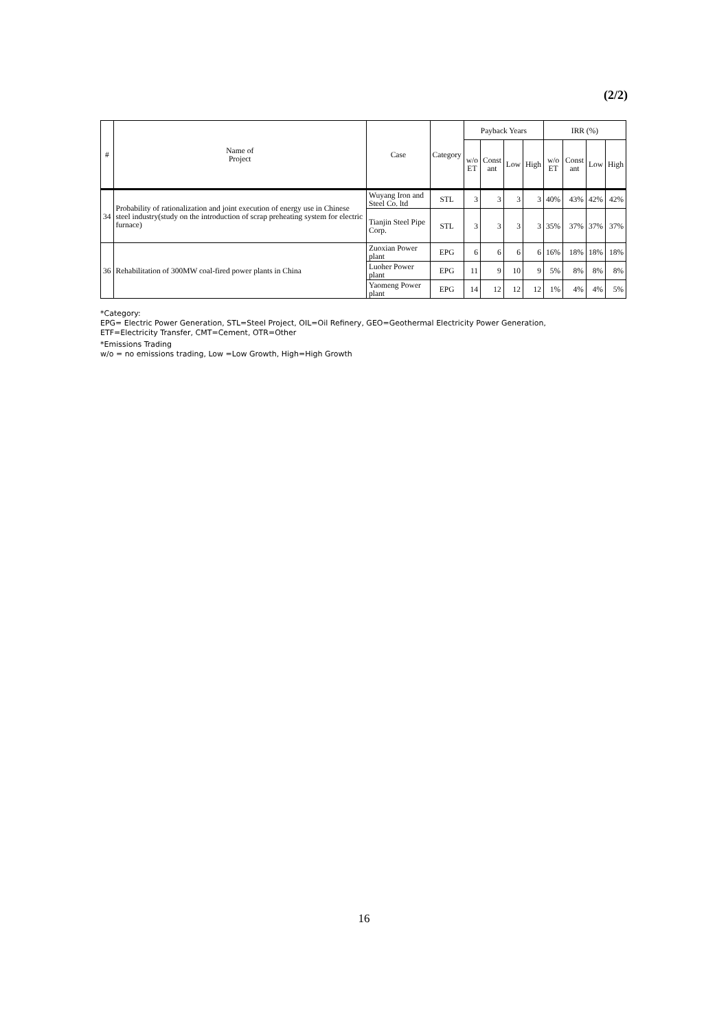(2/2)
| # | Name of Project | Case | Category | Payback Years | | | | IRR (%) | | | |
| --- | --- | --- | --- | --- | --- | --- | --- | --- | --- | --- | --- |
| | | | | w/o ET | Const ant | Low | High | w/o ET | Const ant | Low | High |
| 34 | Probability of rationalization and joint execution of energy use in Chinese steel industry(study on the introduction of scrap preheating system for electric furnace) | Wuyang Iron and Steel Co. ltd | STL | 3 | 3 | 3 | 3 | 40% | 43% | 42% | 42% |
| | | Tianjin Steel Pipe Corp. | STL | 3 | 3 | 3 | 3 | 35% | 37% | 37% | 37% |
| 36 | Rehabilitation of 300MW coal-fired power plants in China | Zuoxian Power plant | EPG | 6 | 6 | 6 | 6 | 16% | 18% | 18% | 18% |
| | | Luoher Power plant | EPG | 11 | 9 | 10 | 9 | 5% | 8% | 8% | 8% |
| | | Yaomeng Power plant | EPG | 14 | 12 | 12 | 12 | 1% | 4% | 4% | 5% |
*Category:
EPG= Electric Power Generation, STL=Steel Project, OIL=Oil Refinery, GEO=Geothermal Electricity Power Generation,
ETF=Electricity Transfer, CMT=Cement, OTR=Other
*Emissions Trading
w/o = no emissions trading, Low =Low Growth, High=High Growth
16